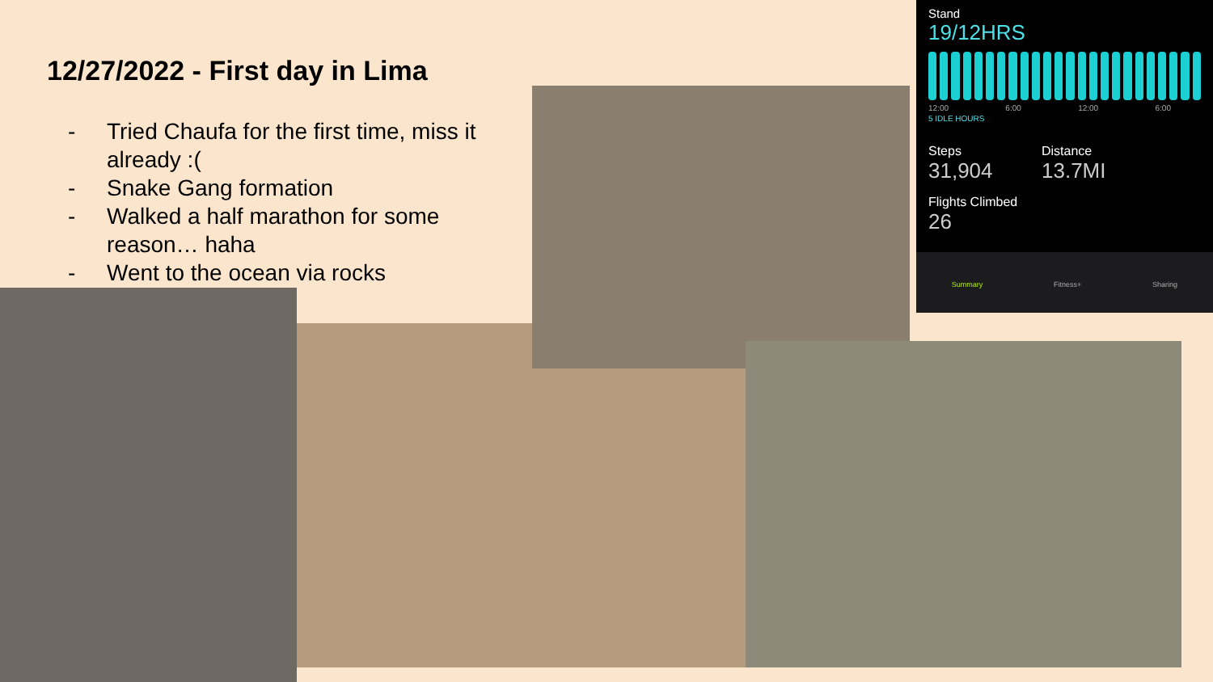12/27/2022 - First day in Lima
- Tried Chaufa for the first time, miss it already :(
- Snake Gang formation
- Walked a half marathon for some reason… haha
- Went to the ocean via rocks
Stand
19/12HRS
12:00 6:00 12:00 6:00
5 IDLE HOURS
Steps
31,904
Distance
13.7MI
Flights Climbed
26
Summary Fitness+ Sharing